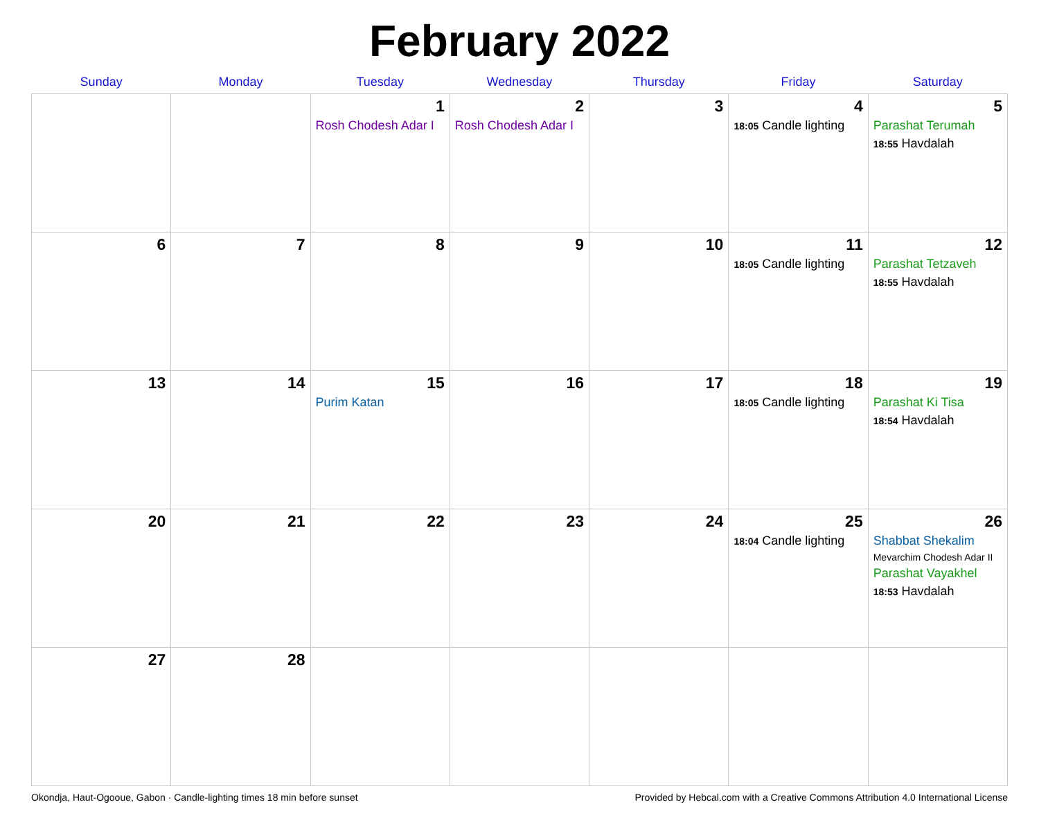February 2022
| Sunday | Monday | Tuesday | Wednesday | Thursday | Friday | Saturday |
| --- | --- | --- | --- | --- | --- | --- |
| | | 1 Rosh Chodesh Adar I | 2 Rosh Chodesh Adar I | 3 | 4 18:05 Candle lighting | 5 Parashat Terumah 18:55 Havdalah |
| 6 | 7 | 8 | 9 | 10 | 11 18:05 Candle lighting | 12 Parashat Tetzaveh 18:55 Havdalah |
| 13 | 14 | 15 Purim Katan | 16 | 17 | 18 18:05 Candle lighting | 19 Parashat Ki Tisa 18:54 Havdalah |
| 20 | 21 | 22 | 23 | 24 | 25 18:04 Candle lighting | 26 Shabbat Shekalim Mevarchim Chodesh Adar II Parashat Vayakhel 18:53 Havdalah |
| 27 | 28 | | | | | |
Okondja, Haut-Ogooue, Gabon · Candle-lighting times 18 min before sunset Provided by Hebcal.com with a Creative Commons Attribution 4.0 International License